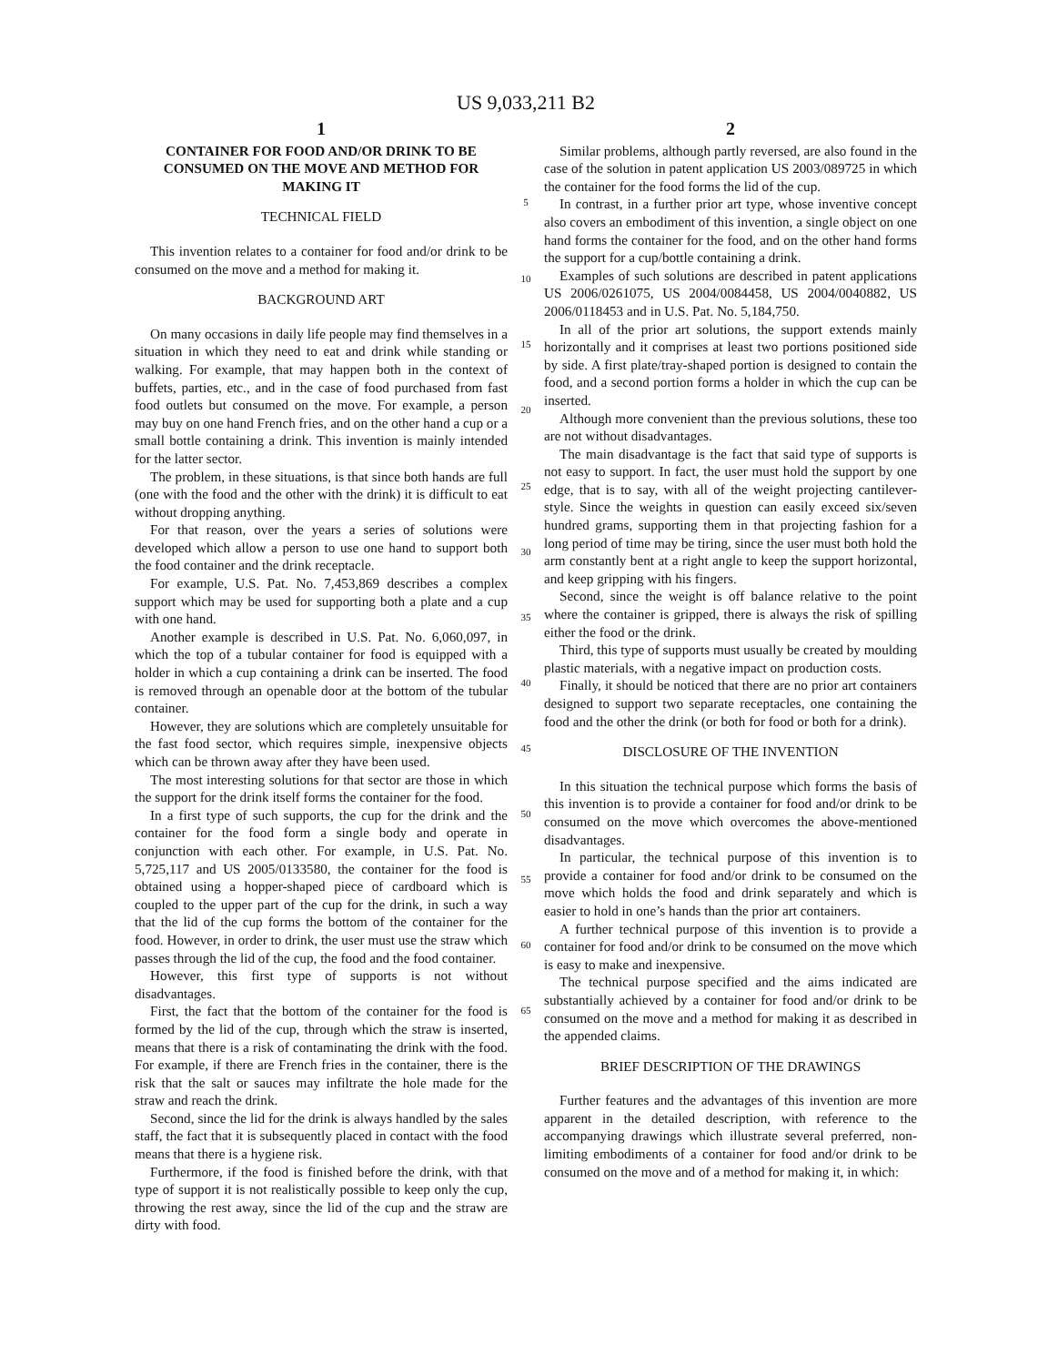US 9,033,211 B2
1
CONTAINER FOR FOOD AND/OR DRINK TO BE CONSUMED ON THE MOVE AND METHOD FOR MAKING IT
TECHNICAL FIELD
This invention relates to a container for food and/or drink to be consumed on the move and a method for making it.
BACKGROUND ART
On many occasions in daily life people may find themselves in a situation in which they need to eat and drink while standing or walking. For example, that may happen both in the context of buffets, parties, etc., and in the case of food purchased from fast food outlets but consumed on the move. For example, a person may buy on one hand French fries, and on the other hand a cup or a small bottle containing a drink. This invention is mainly intended for the latter sector.
The problem, in these situations, is that since both hands are full (one with the food and the other with the drink) it is difficult to eat without dropping anything.
For that reason, over the years a series of solutions were developed which allow a person to use one hand to support both the food container and the drink receptacle.
For example, U.S. Pat. No. 7,453,869 describes a complex support which may be used for supporting both a plate and a cup with one hand.
Another example is described in U.S. Pat. No. 6,060,097, in which the top of a tubular container for food is equipped with a holder in which a cup containing a drink can be inserted. The food is removed through an openable door at the bottom of the tubular container.
However, they are solutions which are completely unsuitable for the fast food sector, which requires simple, inexpensive objects which can be thrown away after they have been used.
The most interesting solutions for that sector are those in which the support for the drink itself forms the container for the food.
In a first type of such supports, the cup for the drink and the container for the food form a single body and operate in conjunction with each other. For example, in U.S. Pat. No. 5,725,117 and US 2005/0133580, the container for the food is obtained using a hopper-shaped piece of cardboard which is coupled to the upper part of the cup for the drink, in such a way that the lid of the cup forms the bottom of the container for the food. However, in order to drink, the user must use the straw which passes through the lid of the cup, the food and the food container.
However, this first type of supports is not without disadvantages.
First, the fact that the bottom of the container for the food is formed by the lid of the cup, through which the straw is inserted, means that there is a risk of contaminating the drink with the food. For example, if there are French fries in the container, there is the risk that the salt or sauces may infiltrate the hole made for the straw and reach the drink.
Second, since the lid for the drink is always handled by the sales staff, the fact that it is subsequently placed in contact with the food means that there is a hygiene risk.
Furthermore, if the food is finished before the drink, with that type of support it is not realistically possible to keep only the cup, throwing the rest away, since the lid of the cup and the straw are dirty with food.
5
10
15
20
25
30
35
40
45
50
55
60
65
2
Similar problems, although partly reversed, are also found in the case of the solution in patent application US 2003/089725 in which the container for the food forms the lid of the cup.
In contrast, in a further prior art type, whose inventive concept also covers an embodiment of this invention, a single object on one hand forms the container for the food, and on the other hand forms the support for a cup/bottle containing a drink.
Examples of such solutions are described in patent applications US 2006/0261075, US 2004/0084458, US 2004/0040882, US 2006/0118453 and in U.S. Pat. No. 5,184,750.
In all of the prior art solutions, the support extends mainly horizontally and it comprises at least two portions positioned side by side. A first plate/tray-shaped portion is designed to contain the food, and a second portion forms a holder in which the cup can be inserted.
Although more convenient than the previous solutions, these too are not without disadvantages.
The main disadvantage is the fact that said type of supports is not easy to support. In fact, the user must hold the support by one edge, that is to say, with all of the weight projecting cantilever-style. Since the weights in question can easily exceed six/seven hundred grams, supporting them in that projecting fashion for a long period of time may be tiring, since the user must both hold the arm constantly bent at a right angle to keep the support horizontal, and keep gripping with his fingers.
Second, since the weight is off balance relative to the point where the container is gripped, there is always the risk of spilling either the food or the drink.
Third, this type of supports must usually be created by moulding plastic materials, with a negative impact on production costs.
Finally, it should be noticed that there are no prior art containers designed to support two separate receptacles, one containing the food and the other the drink (or both for food or both for a drink).
DISCLOSURE OF THE INVENTION
In this situation the technical purpose which forms the basis of this invention is to provide a container for food and/or drink to be consumed on the move which overcomes the above-mentioned disadvantages.
In particular, the technical purpose of this invention is to provide a container for food and/or drink to be consumed on the move which holds the food and drink separately and which is easier to hold in one’s hands than the prior art containers.
A further technical purpose of this invention is to provide a container for food and/or drink to be consumed on the move which is easy to make and inexpensive.
The technical purpose specified and the aims indicated are substantially achieved by a container for food and/or drink to be consumed on the move and a method for making it as described in the appended claims.
BRIEF DESCRIPTION OF THE DRAWINGS
Further features and the advantages of this invention are more apparent in the detailed description, with reference to the accompanying drawings which illustrate several preferred, non-limiting embodiments of a container for food and/or drink to be consumed on the move and of a method for making it, in which: